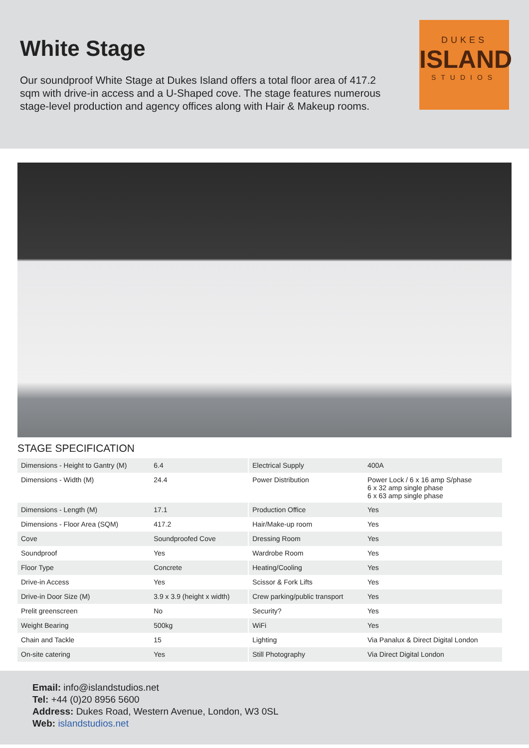White Stage
Our soundproof White Stage at Dukes Island offers a total floor area of 417.2 sqm with drive-in access and a U-Shaped cove. The stage features numerous stage-level production and agency offices along with Hair & Makeup rooms.
DUKES
ISLAND
STUDIOS
STAGE SPECIFICATION
| Dimensions - Height to Gantry (M) | 6.4 | Electrical Supply | 400A |
| Dimensions - Width (M) | 24.4 | Power Distribution | Power Lock / 6 x 16 amp S/phase 6 x 32 amp single phase 6 x 63 amp single phase |
| Dimensions - Length (M) | 17.1 | Production Office | Yes |
| Dimensions - Floor Area (SQM) | 417.2 | Hair/Make-up room | Yes |
| Cove | Soundproofed Cove | Dressing Room | Yes |
| Soundproof | Yes | Wardrobe Room | Yes |
| Floor Type | Concrete | Heating/Cooling | Yes |
| Drive-in Access | Yes | Scissor & Fork Lifts | Yes |
| Drive-in Door Size (M) | 3.9 x 3.9 (height x width) | Crew parking/public transport | Yes |
| Prelit greenscreen | No | Security? | Yes |
| Weight Bearing | 500kg | WiFi | Yes |
| Chain and Tackle | 15 | Lighting | Via Panalux & Direct Digital London |
| On-site catering | Yes | Still Photography | Via Direct Digital London |
Email: info@islandstudios.net
Tel: +44 (0)20 8956 5600
Address: Dukes Road, Western Avenue, London, W3 0SL
Web: islandstudios.net